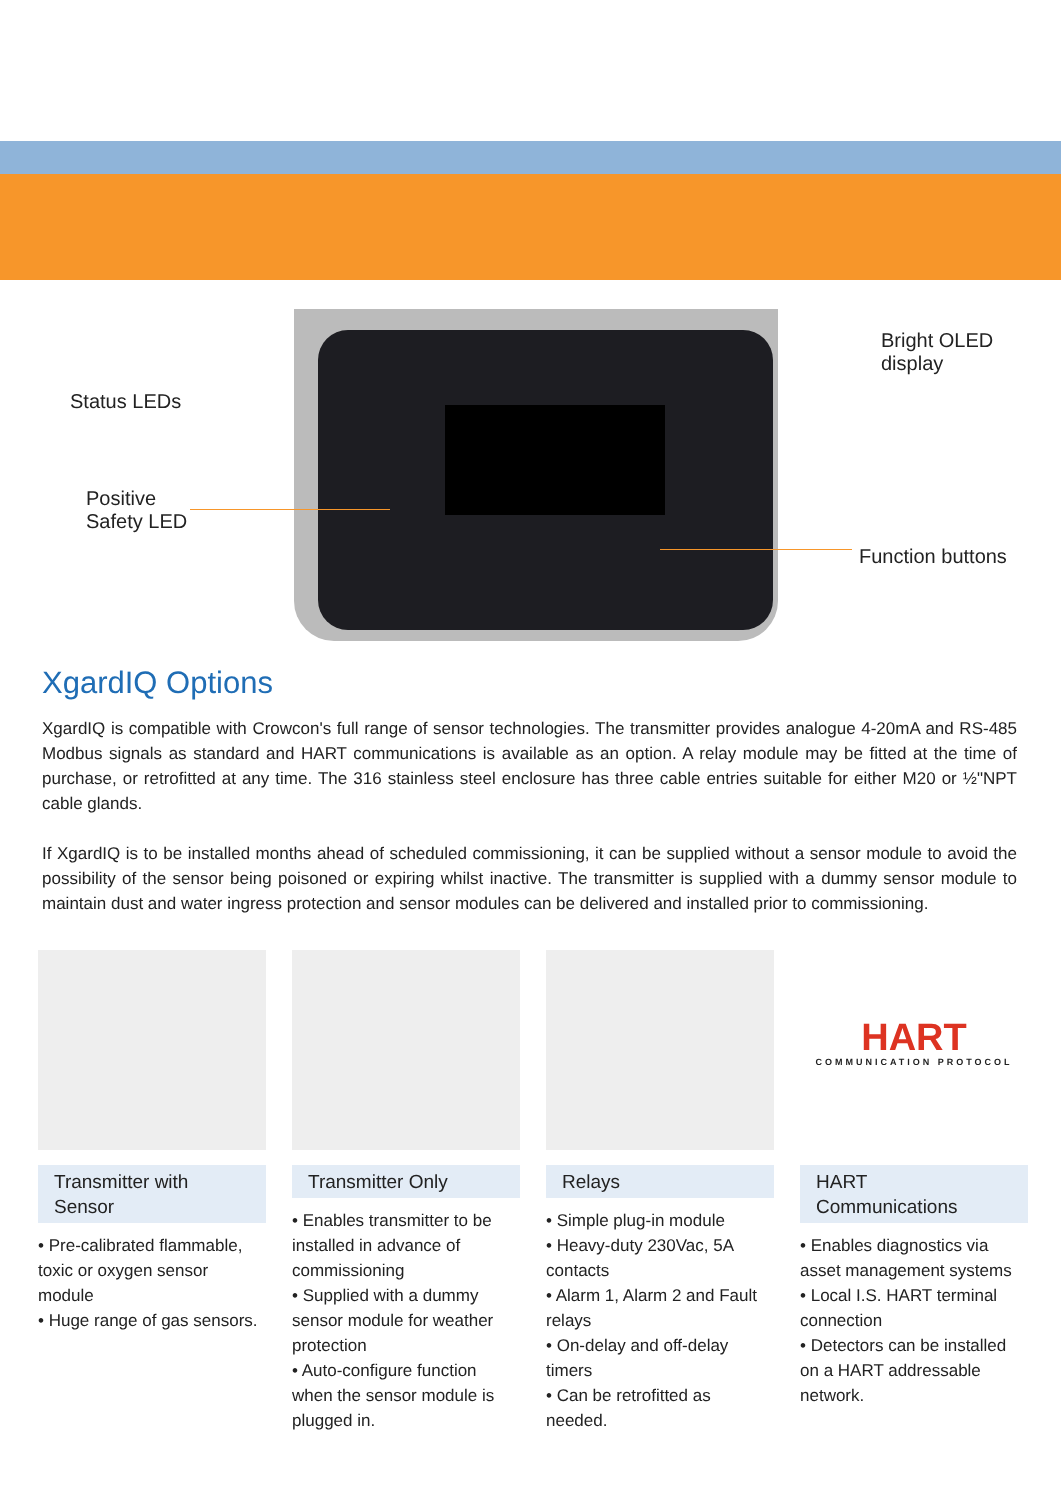Status LEDs
Positive
Safety LED
Bright OLED
display
Function buttons
XgardIQ Options
XgardIQ is compatible with Crowcon's full range of sensor technologies. The transmitter provides analogue 4-20mA and RS-485 Modbus signals as standard and HART communications is available as an option. A relay module may be fitted at the time of purchase, or retrofitted at any time. The 316 stainless steel enclosure has three cable entries suitable for either M20 or ½"NPT cable glands.
If XgardIQ is to be installed months ahead of scheduled commissioning, it can be supplied without a sensor module to avoid the possibility of the sensor being poisoned or expiring whilst inactive. The transmitter is supplied with a dummy sensor module to maintain dust and water ingress protection and sensor modules can be delivered and installed prior to commissioning.
Transmitter with Sensor
• Pre-calibrated flammable, toxic or oxygen sensor module
• Huge range of gas sensors.
Transmitter Only
• Enables transmitter to be installed in advance of commissioning
• Supplied with a dummy sensor module for weather protection
• Auto-configure function when the sensor module is plugged in.
Relays
• Simple plug-in module
• Heavy-duty 230Vac, 5A contacts
• Alarm 1, Alarm 2 and Fault relays
• On-delay and off-delay timers
• Can be retrofitted as needed.
HART
COMMUNICATION PROTOCOL
HART Communications
• Enables diagnostics via asset management systems
• Local I.S. HART terminal connection
• Detectors can be installed on a HART addressable network.